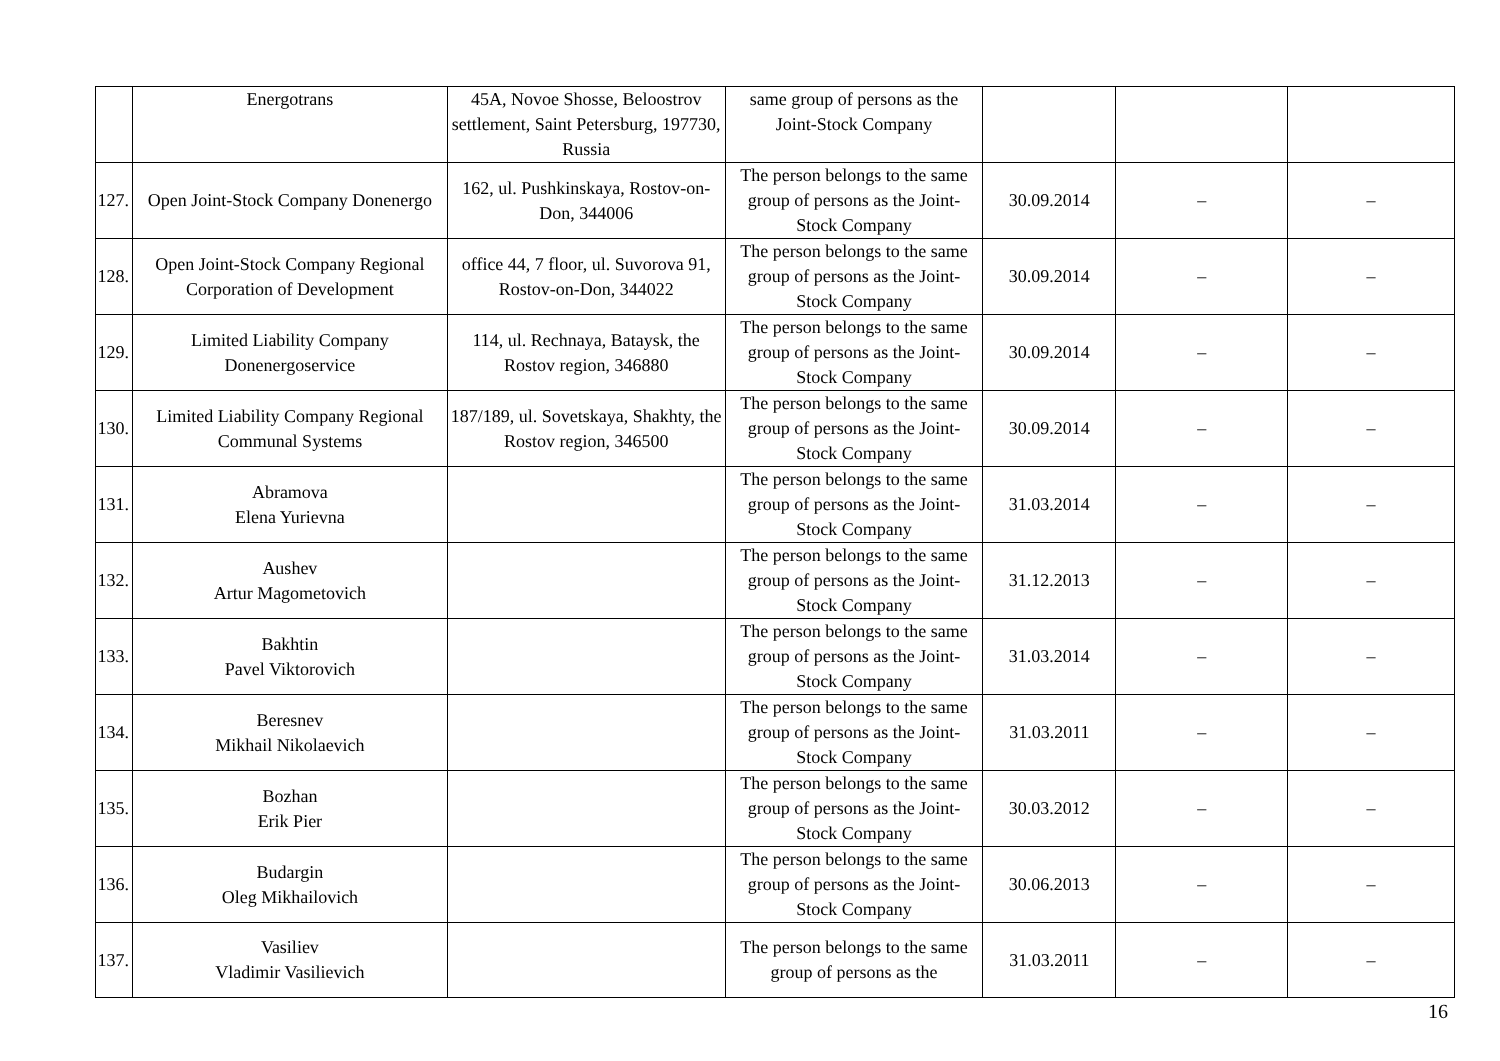| | Energotrans | 45A, Novoe Shosse, Beloostrov settlement, Saint Petersburg, 197730, Russia | same group of persons as the Joint-Stock Company | | | |
| 127. | Open Joint-Stock Company Donenergo | 162, ul. Pushkinskaya, Rostov-on-Don, 344006 | The person belongs to the same group of persons as the Joint-Stock Company | 30.09.2014 | – | – |
| 128. | Open Joint-Stock Company Regional Corporation of Development | office 44, 7 floor, ul. Suvorova 91, Rostov-on-Don, 344022 | The person belongs to the same group of persons as the Joint-Stock Company | 30.09.2014 | – | – |
| 129. | Limited Liability Company Donenergoservice | 114, ul. Rechnaya, Bataysk, the Rostov region, 346880 | The person belongs to the same group of persons as the Joint-Stock Company | 30.09.2014 | – | – |
| 130. | Limited Liability Company Regional Communal Systems | 187/189, ul. Sovetskaya, Shakhty, the Rostov region, 346500 | The person belongs to the same group of persons as the Joint-Stock Company | 30.09.2014 | – | – |
| 131. | Abramova Elena Yurievna | | The person belongs to the same group of persons as the Joint-Stock Company | 31.03.2014 | – | – |
| 132. | Aushev Artur Magometovich | | The person belongs to the same group of persons as the Joint-Stock Company | 31.12.2013 | – | – |
| 133. | Bakhtin Pavel Viktorovich | | The person belongs to the same group of persons as the Joint-Stock Company | 31.03.2014 | – | – |
| 134. | Beresnev Mikhail Nikolaevich | | The person belongs to the same group of persons as the Joint-Stock Company | 31.03.2011 | – | – |
| 135. | Bozhan Erik Pier | | The person belongs to the same group of persons as the Joint-Stock Company | 30.03.2012 | – | – |
| 136. | Budargin Oleg Mikhailovich | | The person belongs to the same group of persons as the Joint-Stock Company | 30.06.2013 | – | – |
| 137. | Vasiliev Vladimir Vasilievich | | The person belongs to the same group of persons as the | 31.03.2011 | – | – |
16